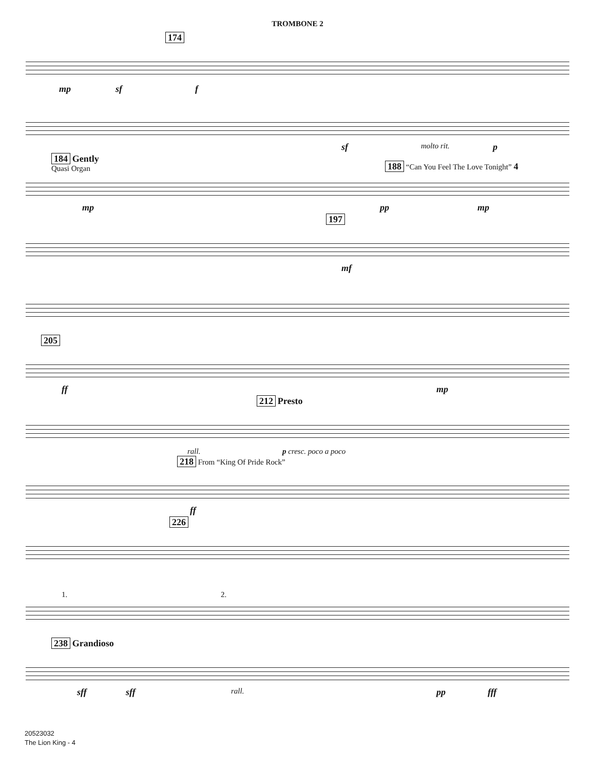TROMBONE 2
174
mp sf f
sf molto rit. p
184 Gently
Quasi Organ 188 “Can You Feel The Love Tonight” 4
mp pp mp
197
mf
205
ff mp
212 Presto
rall. p cresc. poco a poco
218 From “King Of Pride Rock”
ff
226
1. 2.
238 Grandioso
sff sff rall. pp fff
20523032
The Lion King - 4